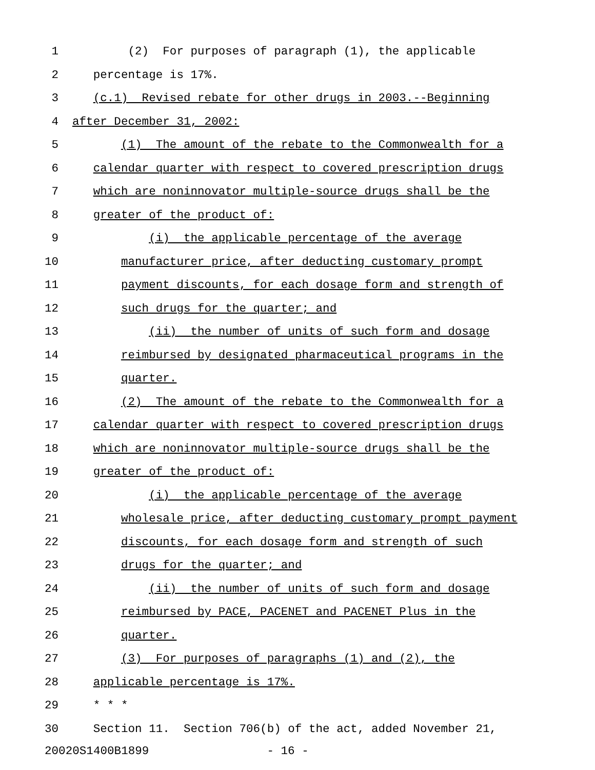1 (2) For purposes of paragraph (1), the applicable
2 percentage is 17%.
3 (c.1) Revised rebate for other drugs in 2003.--Beginning
4 after December 31, 2002:
5 (1) The amount of the rebate to the Commonwealth for a
6 calendar quarter with respect to covered prescription drugs
7 which are noninnovator multiple-source drugs shall be the
8 greater of the product of:
9 (i) the applicable percentage of the average
10 manufacturer price, after deducting customary prompt
11 payment discounts, for each dosage form and strength of
12 such drugs for the quarter; and
13 (ii) the number of units of such form and dosage
14 reimbursed by designated pharmaceutical programs in the
15 quarter.
16 (2) The amount of the rebate to the Commonwealth for a
17 calendar quarter with respect to covered prescription drugs
18 which are noninnovator multiple-source drugs shall be the
19 greater of the product of:
20 (i) the applicable percentage of the average
21 wholesale price, after deducting customary prompt payment
22 discounts, for each dosage form and strength of such
23 drugs for the quarter; and
24 (ii) the number of units of such form and dosage
25 reimbursed by PACE, PACENET and PACENET Plus in the
26 quarter.
27 (3) For purposes of paragraphs (1) and (2), the
28 applicable percentage is 17%.
29 * * *
30 Section 11. Section 706(b) of the act, added November 21,
20020S1400B1899 - 16 -